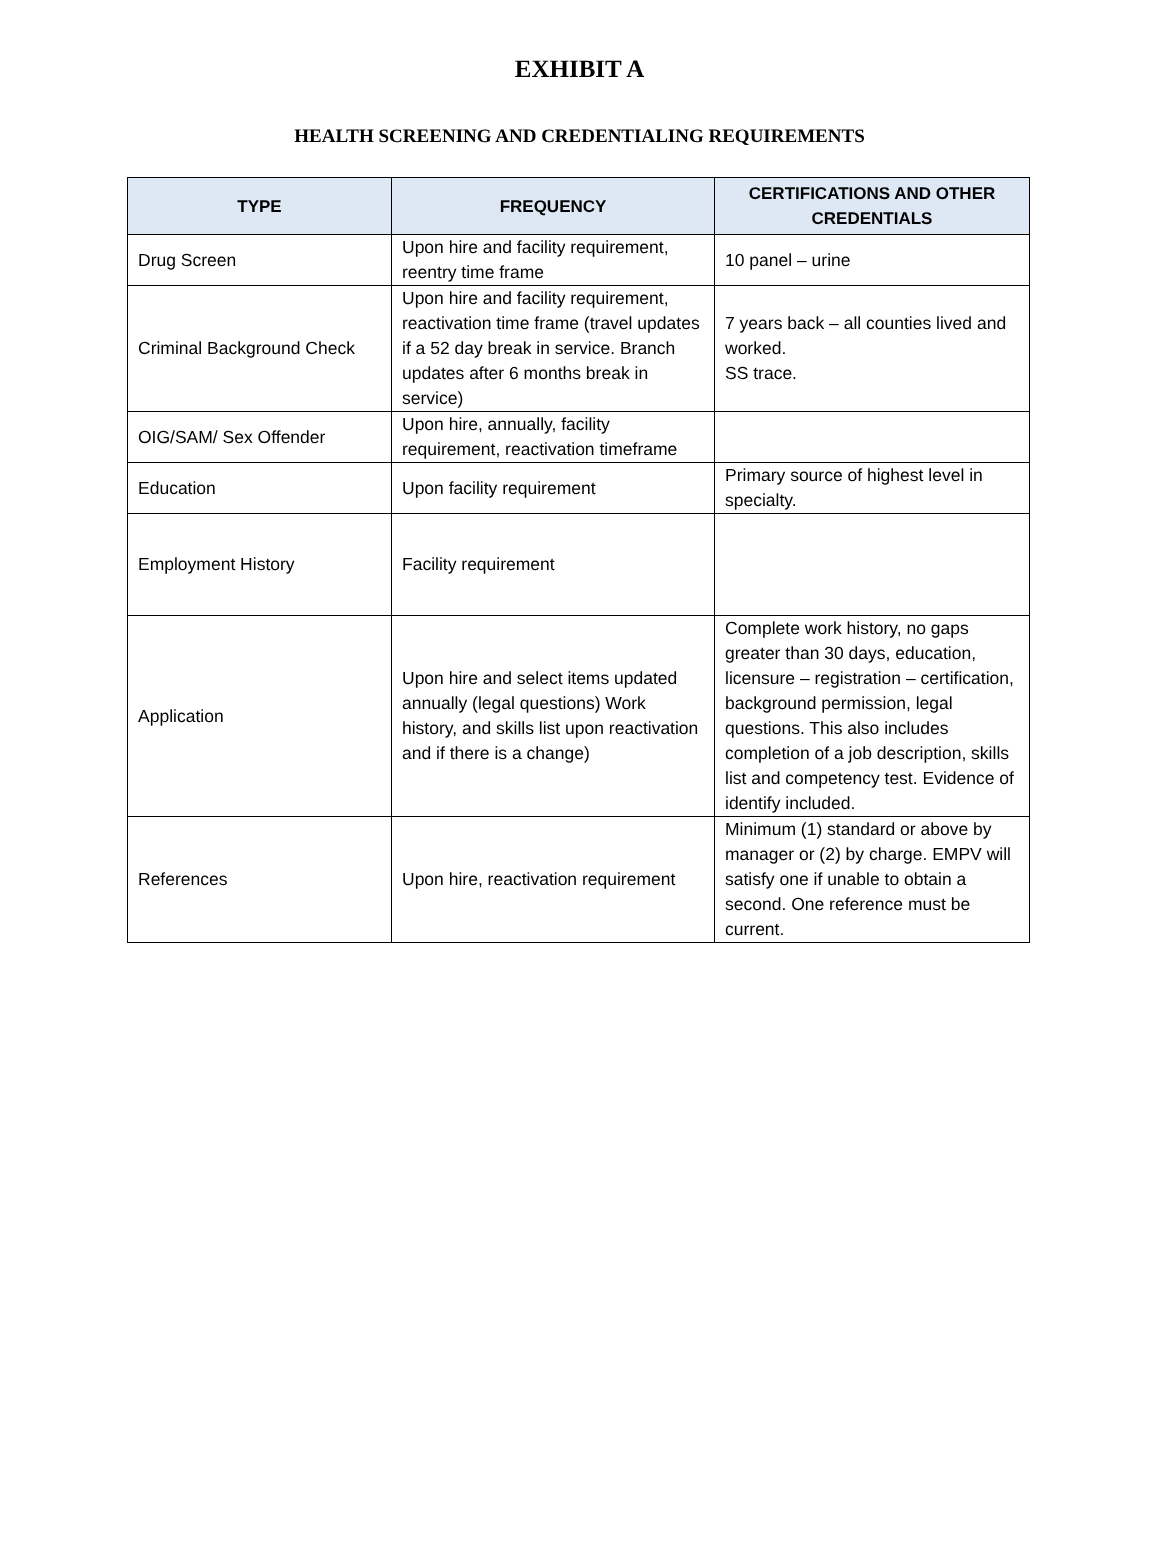EXHIBIT A
HEALTH SCREENING AND CREDENTIALING REQUIREMENTS
| TYPE | FREQUENCY | CERTIFICATIONS AND OTHER CREDENTIALS |
| --- | --- | --- |
| Drug Screen | Upon hire and facility requirement, reentry time frame | 10 panel – urine |
| Criminal Background Check | Upon hire and facility requirement, reactivation time frame (travel updates if a 52 day break in service. Branch updates after 6 months break in service) | 7 years back – all counties lived and worked. SS trace. |
| OIG/SAM/ Sex Offender | Upon hire, annually, facility requirement, reactivation timeframe | |
| Education | Upon facility requirement | Primary source of highest level in specialty. |
| Employment History | Facility requirement | |
| Application | Upon hire and select items updated annually (legal questions) Work history, and skills list upon reactivation and if there is a change) | Complete work history, no gaps greater than 30 days, education, licensure – registration – certification, background permission, legal questions. This also includes completion of a job description, skills list and competency test. Evidence of identify included. |
| References | Upon hire, reactivation requirement | Minimum (1) standard or above by manager or (2) by charge. EMPV will satisfy one if unable to obtain a second. One reference must be current. |